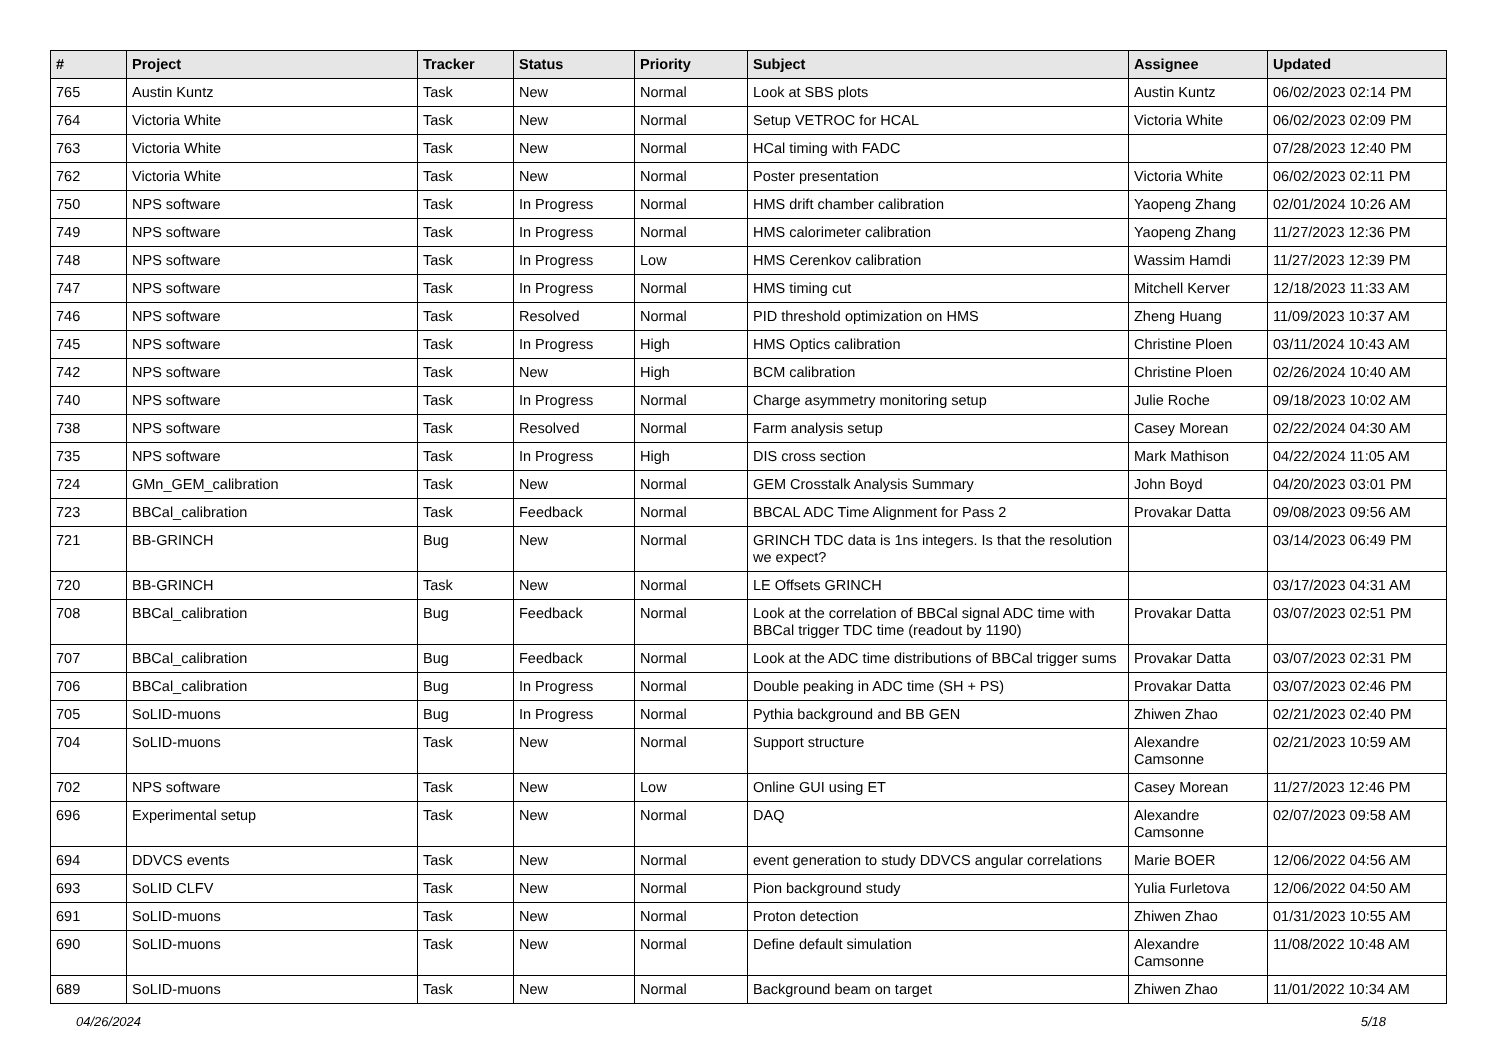| # | Project | Tracker | Status | Priority | Subject | Assignee | Updated |
| --- | --- | --- | --- | --- | --- | --- | --- |
| 765 | Austin Kuntz | Task | New | Normal | Look at SBS plots | Austin Kuntz | 06/02/2023 02:14 PM |
| 764 | Victoria White | Task | New | Normal | Setup VETROC for HCAL | Victoria White | 06/02/2023 02:09 PM |
| 763 | Victoria White | Task | New | Normal | HCal timing with FADC | | 07/28/2023 12:40 PM |
| 762 | Victoria White | Task | New | Normal | Poster presentation | Victoria White | 06/02/2023 02:11 PM |
| 750 | NPS software | Task | In Progress | Normal | HMS drift chamber calibration | Yaopeng Zhang | 02/01/2024 10:26 AM |
| 749 | NPS software | Task | In Progress | Normal | HMS calorimeter calibration | Yaopeng Zhang | 11/27/2023 12:36 PM |
| 748 | NPS software | Task | In Progress | Low | HMS Cerenkov calibration | Wassim Hamdi | 11/27/2023 12:39 PM |
| 747 | NPS software | Task | In Progress | Normal | HMS timing cut | Mitchell Kerver | 12/18/2023 11:33 AM |
| 746 | NPS software | Task | Resolved | Normal | PID threshold optimization on HMS | Zheng Huang | 11/09/2023 10:37 AM |
| 745 | NPS software | Task | In Progress | High | HMS Optics calibration | Christine Ploen | 03/11/2024 10:43 AM |
| 742 | NPS software | Task | New | High | BCM calibration | Christine Ploen | 02/26/2024 10:40 AM |
| 740 | NPS software | Task | In Progress | Normal | Charge asymmetry monitoring setup | Julie Roche | 09/18/2023 10:02 AM |
| 738 | NPS software | Task | Resolved | Normal | Farm analysis setup | Casey Morean | 02/22/2024 04:30 AM |
| 735 | NPS software | Task | In Progress | High | DIS cross section | Mark Mathison | 04/22/2024 11:05 AM |
| 724 | GMn_GEM_calibration | Task | New | Normal | GEM Crosstalk Analysis Summary | John Boyd | 04/20/2023 03:01 PM |
| 723 | BBCal_calibration | Task | Feedback | Normal | BBCAL ADC Time Alignment for Pass 2 | Provakar Datta | 09/08/2023 09:56 AM |
| 721 | BB-GRINCH | Bug | New | Normal | GRINCH TDC data is 1ns integers. Is that the resolution we expect? | | 03/14/2023 06:49 PM |
| 720 | BB-GRINCH | Task | New | Normal | LE Offsets GRINCH | | 03/17/2023 04:31 AM |
| 708 | BBCal_calibration | Bug | Feedback | Normal | Look at the correlation of BBCal signal ADC time with BBCal trigger TDC time (readout by 1190) | Provakar Datta | 03/07/2023 02:51 PM |
| 707 | BBCal_calibration | Bug | Feedback | Normal | Look at the ADC time distributions of BBCal trigger sums | Provakar Datta | 03/07/2023 02:31 PM |
| 706 | BBCal_calibration | Bug | In Progress | Normal | Double peaking in ADC time (SH + PS) | Provakar Datta | 03/07/2023 02:46 PM |
| 705 | SoLID-muons | Bug | In Progress | Normal | Pythia background and BB GEN | Zhiwen Zhao | 02/21/2023 02:40 PM |
| 704 | SoLID-muons | Task | New | Normal | Support structure | Alexandre Camsonne | 02/21/2023 10:59 AM |
| 702 | NPS software | Task | New | Low | Online GUI using ET | Casey Morean | 11/27/2023 12:46 PM |
| 696 | Experimental setup | Task | New | Normal | DAQ | Alexandre Camsonne | 02/07/2023 09:58 AM |
| 694 | DDVCS events | Task | New | Normal | event generation to study DDVCS angular correlations | Marie BOER | 12/06/2022 04:56 AM |
| 693 | SoLID CLFV | Task | New | Normal | Pion background study | Yulia Furletova | 12/06/2022 04:50 AM |
| 691 | SoLID-muons | Task | New | Normal | Proton detection | Zhiwen Zhao | 01/31/2023 10:55 AM |
| 690 | SoLID-muons | Task | New | Normal | Define default simulation | Alexandre Camsonne | 11/08/2022 10:48 AM |
| 689 | SoLID-muons | Task | New | Normal | Background beam on target | Zhiwen Zhao | 11/01/2022 10:34 AM |
04/26/2024 5/18